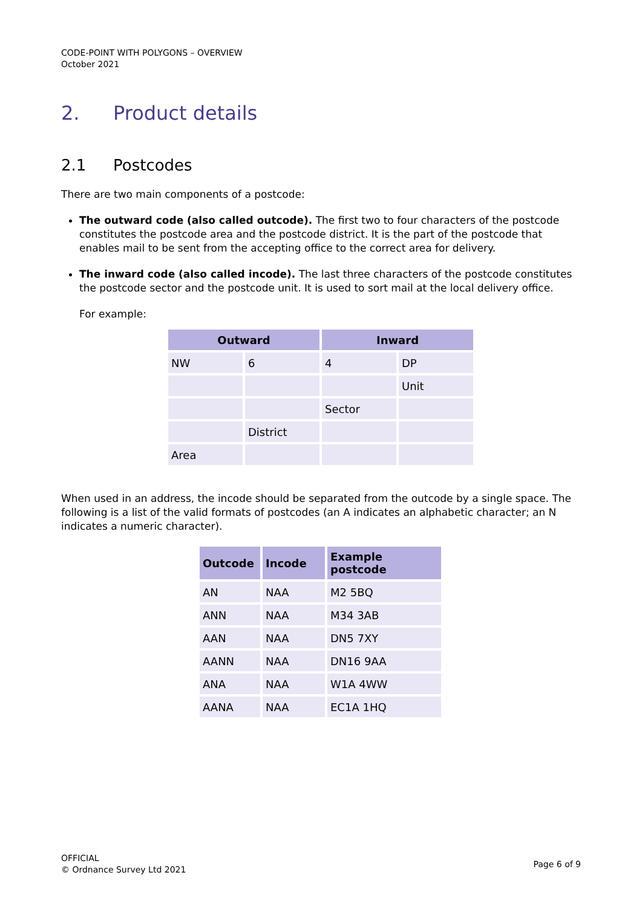CODE-POINT WITH POLYGONS – OVERVIEW
October 2021
2. Product details
2.1 Postcodes
There are two main components of a postcode:
The outward code (also called outcode). The first two to four characters of the postcode constitutes the postcode area and the postcode district. It is the part of the postcode that enables mail to be sent from the accepting office to the correct area for delivery.
The inward code (also called incode). The last three characters of the postcode constitutes the postcode sector and the postcode unit. It is used to sort mail at the local delivery office.
For example:
| Outward | | Inward | |
| --- | --- | --- | --- |
| NW | 6 | 4 | DP |
| | | | Unit |
| | | Sector | |
| | District | | |
| Area | | | |
When used in an address, the incode should be separated from the outcode by a single space. The following is a list of the valid formats of postcodes (an A indicates an alphabetic character; an N indicates a numeric character).
| Outcode | Incode | Example postcode |
| --- | --- | --- |
| AN | NAA | M2 5BQ |
| ANN | NAA | M34 3AB |
| AAN | NAA | DN5 7XY |
| AANN | NAA | DN16 9AA |
| ANA | NAA | W1A 4WW |
| AANA | NAA | EC1A 1HQ |
OFFICIAL
© Ordnance Survey Ltd 2021
Page 6 of 9